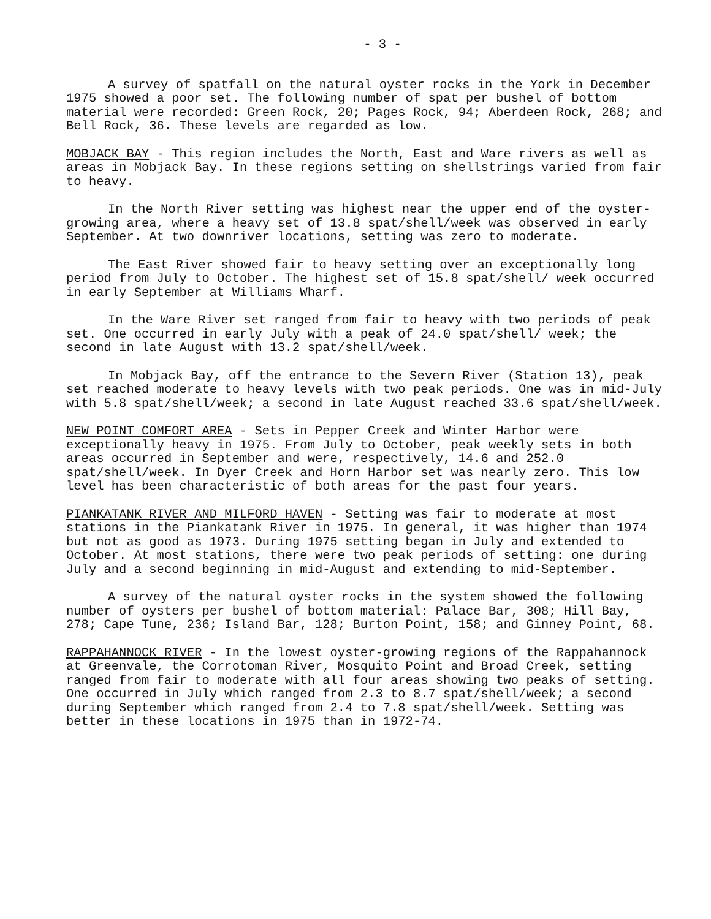- 3 -
A survey of spatfall on the natural oyster rocks in the York in December 1975 showed a poor set. The following number of spat per bushel of bottom material were recorded: Green Rock, 20; Pages Rock, 94; Aberdeen Rock, 268; and Bell Rock, 36. These levels are regarded as low.
MOBJACK BAY - This region includes the North, East and Ware rivers as well as areas in Mobjack Bay. In these regions setting on shellstrings varied from fair to heavy.
In the North River setting was highest near the upper end of the oyster-growing area, where a heavy set of 13.8 spat/shell/week was observed in early September. At two downriver locations, setting was zero to moderate.
The East River showed fair to heavy setting over an exceptionally long period from July to October. The highest set of 15.8 spat/shell/ week occurred in early September at Williams Wharf.
In the Ware River set ranged from fair to heavy with two periods of peak set. One occurred in early July with a peak of 24.0 spat/shell/ week; the second in late August with 13.2 spat/shell/week.
In Mobjack Bay, off the entrance to the Severn River (Station 13), peak set reached moderate to heavy levels with two peak periods. One was in mid-July with 5.8 spat/shell/week; a second in late August reached 33.6 spat/shell/week.
NEW POINT COMFORT AREA - Sets in Pepper Creek and Winter Harbor were exceptionally heavy in 1975. From July to October, peak weekly sets in both areas occurred in September and were, respectively, 14.6 and 252.0 spat/shell/week. In Dyer Creek and Horn Harbor set was nearly zero. This low level has been characteristic of both areas for the past four years.
PIANKATANK RIVER AND MILFORD HAVEN - Setting was fair to moderate at most stations in the Piankatank River in 1975. In general, it was higher than 1974 but not as good as 1973. During 1975 setting began in July and extended to October. At most stations, there were two peak periods of setting: one during July and a second beginning in mid-August and extending to mid-September.
A survey of the natural oyster rocks in the system showed the following number of oysters per bushel of bottom material: Palace Bar, 308; Hill Bay, 278; Cape Tune, 236; Island Bar, 128; Burton Point, 158; and Ginney Point, 68.
RAPPAHANNOCK RIVER - In the lowest oyster-growing regions of the Rappahannock at Greenvale, the Corrotoman River, Mosquito Point and Broad Creek, setting ranged from fair to moderate with all four areas showing two peaks of setting. One occurred in July which ranged from 2.3 to 8.7 spat/shell/week; a second during September which ranged from 2.4 to 7.8 spat/shell/week. Setting was better in these locations in 1975 than in 1972-74.